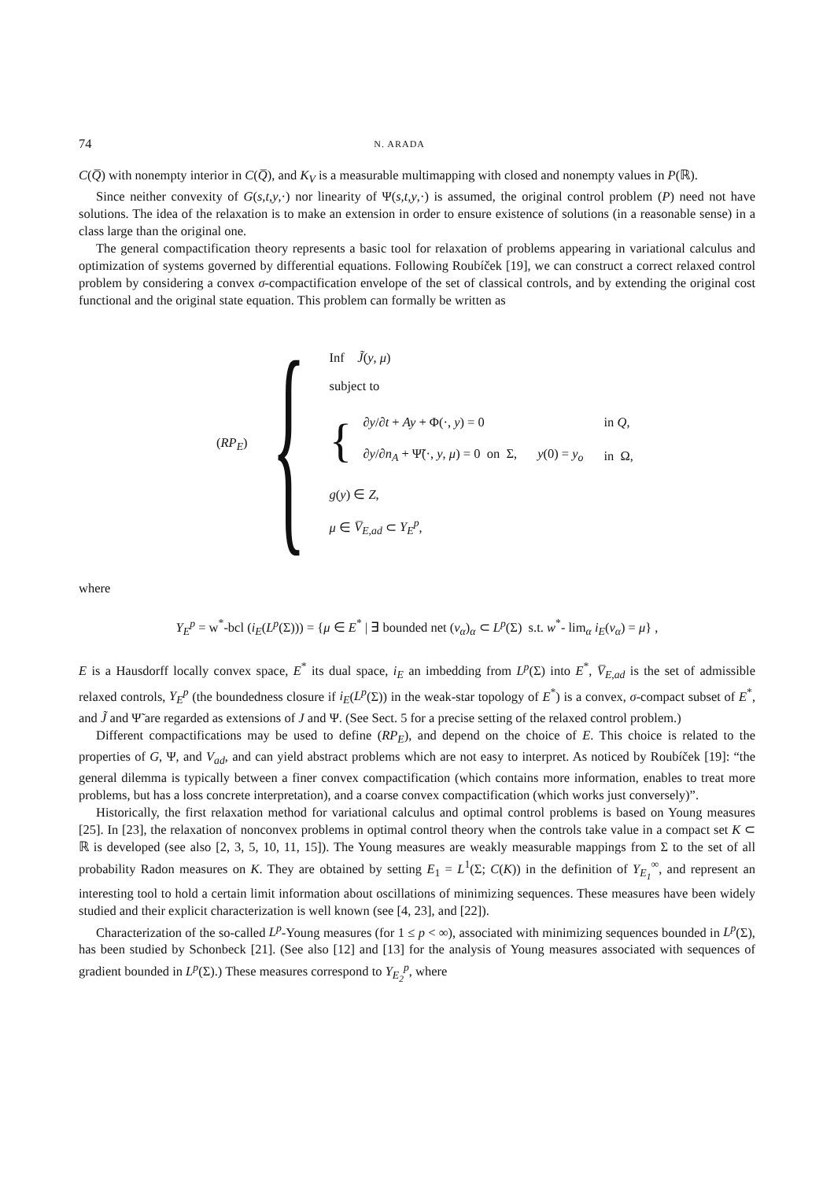74 N. ARADA
C(Q̅) with nonempty interior in C(Q̅), and K<sub>V</sub> is a measurable multimapping with closed and nonempty values in P(ℝ).
Since neither convexity of G(s,t,y,·) nor linearity of Ψ(s,t,y,·) is assumed, the original control problem (P) need not have solutions. The idea of the relaxation is to make an extension in order to ensure existence of solutions (in a reasonable sense) in a class large than the original one.
The general compactification theory represents a basic tool for relaxation of problems appearing in variational calculus and optimization of systems governed by differential equations. Following Roubíček [19], we can construct a correct relaxed control problem by considering a convex σ-compactification envelope of the set of classical controls, and by extending the original cost functional and the original state equation. This problem can formally be written as
(RP<sub>E</sub>) {
Inf J̃(y, μ)
subject to
{
| ∂ y /∂ t + Ay + Φ(·, y ) = 0 | | in Q , |
| ∂ y /∂ n<sub>A</sub> + Ψ̃(·, y , μ ) = 0 on Σ, | y (0) = y<sub>o</sub> | in Ω, |
g(y) ∈ Z,
μ ∈ V̅<sub>E,ad</sub> ⊂ Y<sub>E</sub><sup>p</sup>,
where
Y<sub>E</sub><sup>p</sup> = w<sup>*</sup>-bcl (i<sub>E</sub>(L<sup>p</sup>(Σ))) = {μ ∈ E<sup>*</sup> | ∃ bounded net (v<sub>α</sub>)<sub>α</sub> ⊂ L<sup>p</sup>(Σ) s.t. w<sup>*</sup>- lim<sub>α</sub> i<sub>E</sub>(v<sub>α</sub>) = μ} ,
E is a Hausdorff locally convex space, E<sup>*</sup> its dual space, i<sub>E</sub> an imbedding from L<sup>p</sup>(Σ) into E<sup>*</sup>, V̅<sub>E,ad</sub> is the set of admissible relaxed controls, Y<sub>E</sub><sup>p</sup> (the boundedness closure if i<sub>E</sub>(L<sup>p</sup>(Σ)) in the weak-star topology of E<sup>*</sup>) is a convex, σ-compact subset of E<sup>*</sup>, and J̃ and Ψ̃ are regarded as extensions of J and Ψ. (See Sect. 5 for a precise setting of the relaxed control problem.)
Different compactifications may be used to define (RP<sub>E</sub>), and depend on the choice of E. This choice is related to the properties of G, Ψ, and V<sub>ad</sub>, and can yield abstract problems which are not easy to interpret. As noticed by Roubíček [19]: “the general dilemma is typically between a finer convex compactification (which contains more information, enables to treat more problems, but has a loss concrete interpretation), and a coarse convex compactification (which works just conversely)”.
Historically, the first relaxation method for variational calculus and optimal control problems is based on Young measures [25]. In [23], the relaxation of nonconvex problems in optimal control theory when the controls take value in a compact set K ⊂ ℝ is developed (see also [2, 3, 5, 10, 11, 15]). The Young measures are weakly measurable mappings from Σ to the set of all probability Radon measures on K. They are obtained by setting E<sub>1</sub> = L<sup>1</sup>(Σ; C(K)) in the definition of Y<sub>E<sub>1</sub></sub><sup>∞</sup>, and represent an interesting tool to hold a certain limit information about oscillations of minimizing sequences. These measures have been widely studied and their explicit characterization is well known (see [4, 23], and [22]).
Characterization of the so-called L<sup>p</sup>-Young measures (for 1 ≤ p < ∞), associated with minimizing sequences bounded in L<sup>p</sup>(Σ), has been studied by Schonbeck [21]. (See also [12] and [13] for the analysis of Young measures associated with sequences of gradient bounded in L<sup>p</sup>(Σ).) These measures correspond to Y<sub>E<sub>2</sub></sub><sup>p</sup>, where